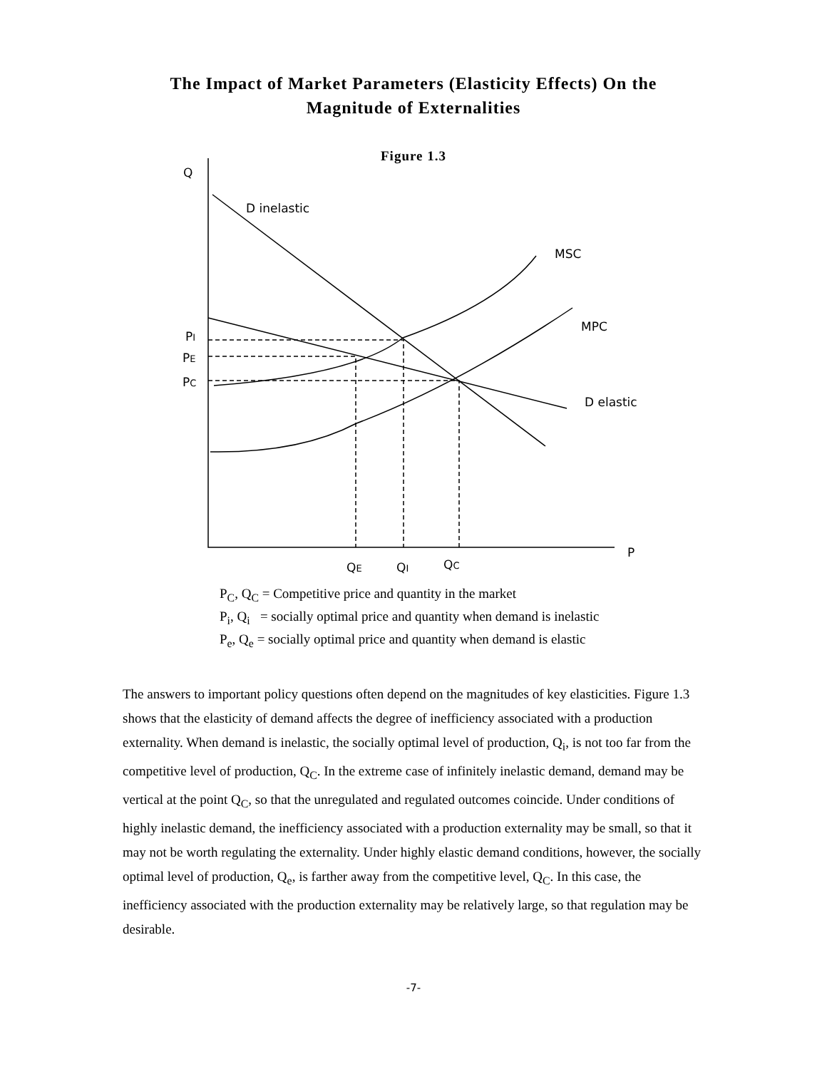The Impact of Market Parameters (Elasticity Effects) On the
Magnitude of Externalities
Figure 1.3
Q
D inelastic
MSC
MPC
D elastic
P
PI
PE
PC
QE
QI
QC
P<sub>C</sub>, Q<sub>C</sub> = Competitive price and quantity in the market
P<sub>i</sub>, Q<sub>i</sub> = socially optimal price and quantity when demand is inelastic
P<sub>e</sub>, Q<sub>e</sub> = socially optimal price and quantity when demand is elastic
The answers to important policy questions often depend on the magnitudes of key elasticities. Figure 1.3 shows that the elasticity of demand affects the degree of inefficiency associated with a production externality. When demand is inelastic, the socially optimal level of production, Q<sub>i</sub>, is not too far from the competitive level of production, Q<sub>C</sub>. In the extreme case of infinitely inelastic demand, demand may be vertical at the point Q<sub>C</sub>, so that the unregulated and regulated outcomes coincide. Under conditions of highly inelastic demand, the inefficiency associated with a production externality may be small, so that it may not be worth regulating the externality. Under highly elastic demand conditions, however, the socially optimal level of production, Q<sub>e</sub>, is farther away from the competitive level, Q<sub>C</sub>. In this case, the inefficiency associated with the production externality may be relatively large, so that regulation may be desirable.
-7-